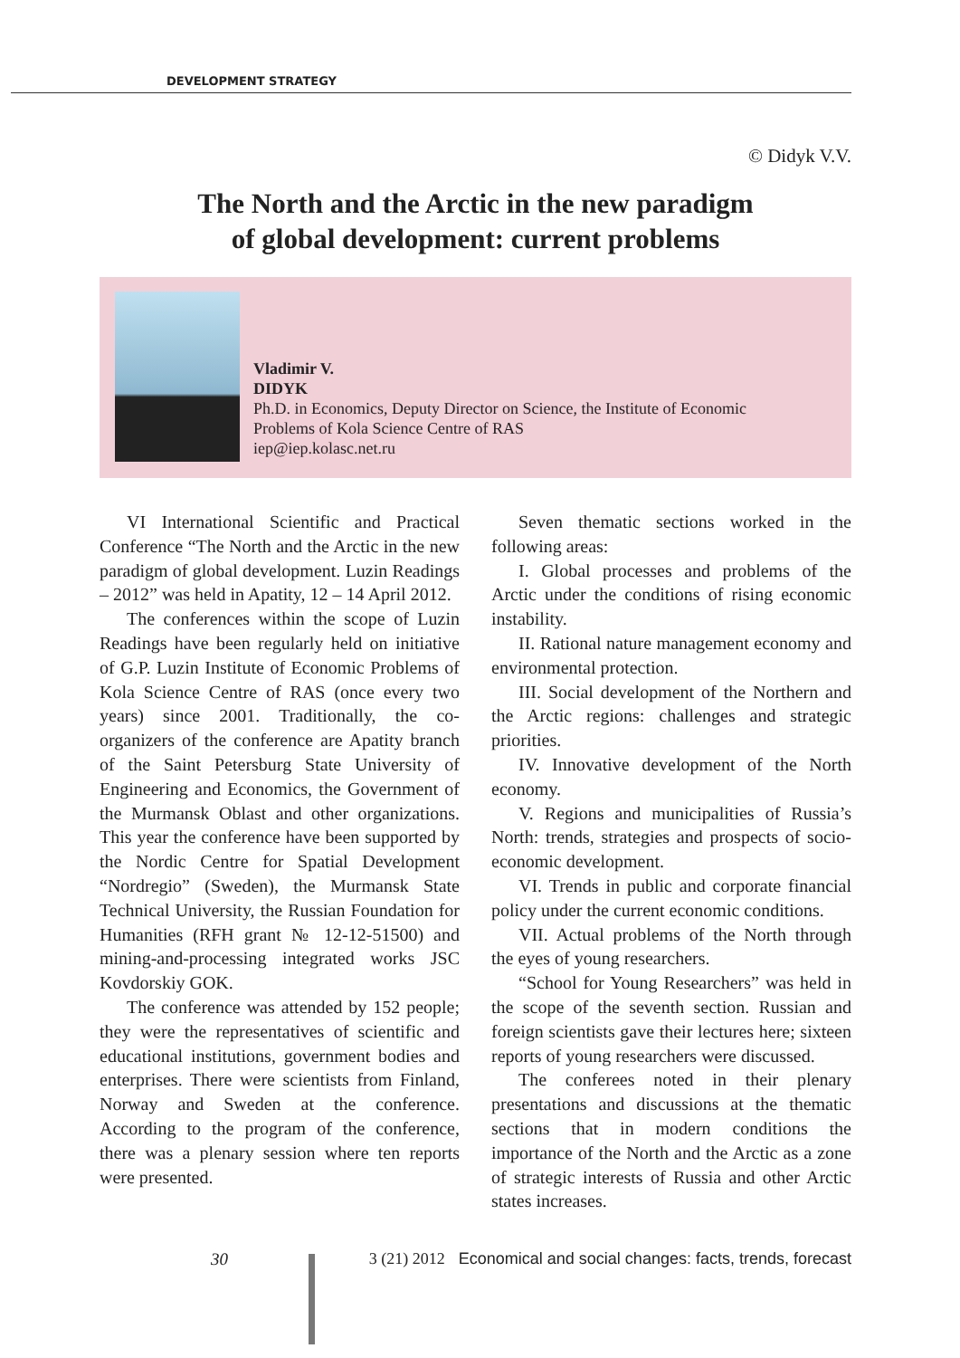DEVELOPMENT STRATEGY
© Didyk V.V.
The North and the Arctic in the new paradigm
of global development: current problems
Vladimir V.
DIDYK
Ph.D. in Economics, Deputy Director on Science, the Institute of Economic
Problems of Kola Science Centre of RAS
iep@iep.kolasc.net.ru
VI International Scientific and Practical Conference “The North and the Arctic in the new paradigm of global development. Luzin Readings – 2012” was held in Apatity, 12 – 14 April 2012.
The conferences within the scope of Luzin Readings have been regularly held on initiative of G.P. Luzin Institute of Economic Problems of Kola Science Centre of RAS (once every two years) since 2001. Traditionally, the co-organizers of the conference are Apatity branch of the Saint Petersburg State University of Engineering and Economics, the Government of the Murmansk Oblast and other organizations. This year the conference have been supported by the Nordic Centre for Spatial Development “Nordregio” (Sweden), the Murmansk State Technical University, the Russian Foundation for Humanities (RFH grant № 12-12-51500) and mining-and-processing integrated works JSC Kovdorskiy GOK.
The conference was attended by 152 people; they were the representatives of scientific and educational institutions, government bodies and enterprises. There were scientists from Finland, Norway and Sweden at the conference. According to the program of the conference, there was a plenary session where ten reports were presented.
Seven thematic sections worked in the following areas:
I. Global processes and problems of the Arctic under the conditions of rising economic instability.
II. Rational nature management economy and environmental protection.
III. Social development of the Northern and the Arctic regions: challenges and strategic priorities.
IV. Innovative development of the North economy.
V. Regions and municipalities of Russia’s North: trends, strategies and prospects of socio-economic development.
VI. Trends in public and corporate financial policy under the current economic conditions.
VII. Actual problems of the North through the eyes of young researchers.
“School for Young Researchers” was held in the scope of the seventh section. Russian and foreign scientists gave their lectures here; sixteen reports of young researchers were discussed.
The conferees noted in their plenary presentations and discussions at the thematic sections that in modern conditions the importance of the North and the Arctic as a zone of strategic interests of Russia and other Arctic states increases.
30
3 (21) 2012 Economical and social changes: facts, trends, forecast